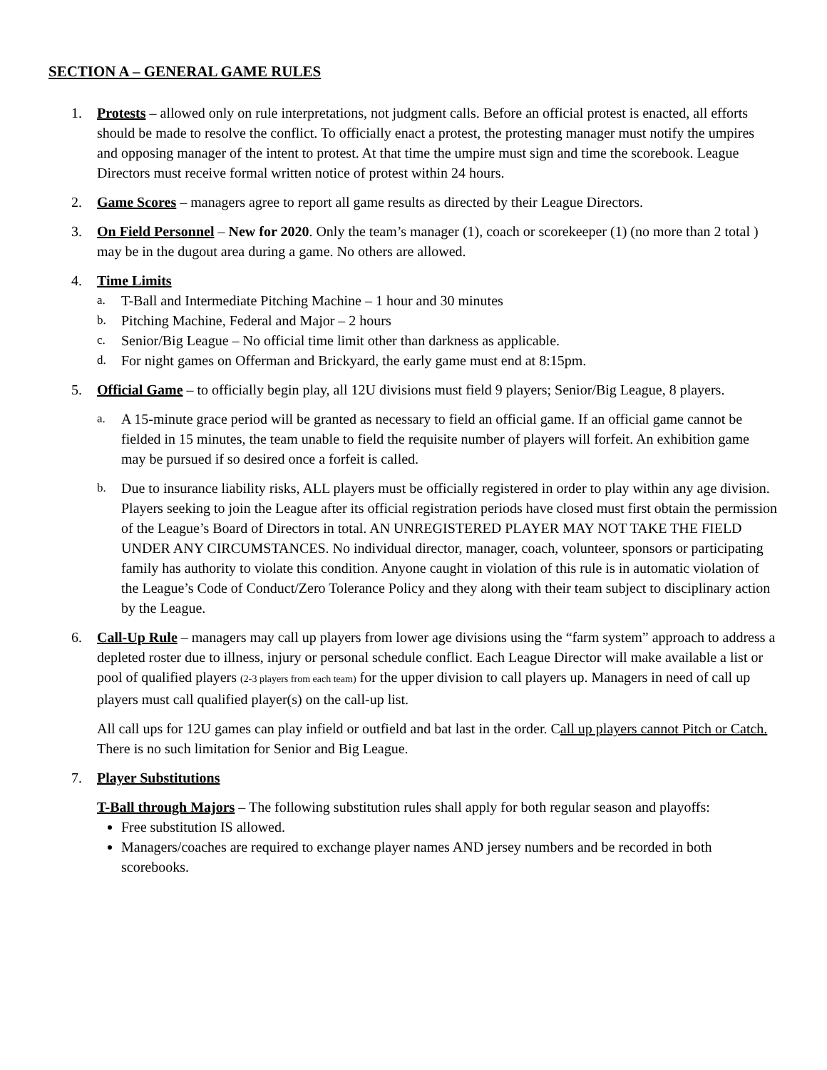SECTION A – GENERAL GAME RULES
1. Protests – allowed only on rule interpretations, not judgment calls. Before an official protest is enacted, all efforts should be made to resolve the conflict. To officially enact a protest, the protesting manager must notify the umpires and opposing manager of the intent to protest. At that time the umpire must sign and time the scorebook. League Directors must receive formal written notice of protest within 24 hours.
2. Game Scores – managers agree to report all game results as directed by their League Directors.
3. On Field Personnel – New for 2020. Only the team’s manager (1), coach or scorekeeper (1) (no more than 2 total ) may be in the dugout area during a game. No others are allowed.
4. Time Limits
a.
T-Ball and Intermediate Pitching Machine – 1 hour and 30 minutes
b.
Pitching Machine, Federal and Major – 2 hours
c.
Senior/Big League – No official time limit other than darkness as applicable.
d.
For night games on Offerman and Brickyard, the early game must end at 8:15pm.
5. Official Game – to officially begin play, all 12U divisions must field 9 players; Senior/Big League, 8 players.
a. A 15-minute grace period will be granted as necessary to field an official game. If an official game cannot be fielded in 15 minutes, the team unable to field the requisite number of players will forfeit. An exhibition game may be pursued if so desired once a forfeit is called.
b. Due to insurance liability risks, ALL players must be officially registered in order to play within any age division. Players seeking to join the League after its official registration periods have closed must first obtain the permission of the League’s Board of Directors in total. AN UNREGISTERED PLAYER MAY NOT TAKE THE FIELD UNDER ANY CIRCUMSTANCES. No individual director, manager, coach, volunteer, sponsors or participating family has authority to violate this condition. Anyone caught in violation of this rule is in automatic violation of the League’s Code of Conduct/Zero Tolerance Policy and they along with their team subject to disciplinary action by the League.
6. Call-Up Rule – managers may call up players from lower age divisions using the “farm system” approach to address a depleted roster due to illness, injury or personal schedule conflict. Each League Director will make available a list or pool of qualified players (2-3 players from each team) for the upper division to call players up. Managers in need of call up players must call qualified player(s) on the call-up list.
All call ups for 12U games can play infield or outfield and bat last in the order. Call up players cannot Pitch or Catch. There is no such limitation for Senior and Big League.
7. Player Substitutions
T-Ball through Majors – The following substitution rules shall apply for both regular season and playoffs:
Free substitution IS allowed.
Managers/coaches are required to exchange player names AND jersey numbers and be recorded in both scorebooks.